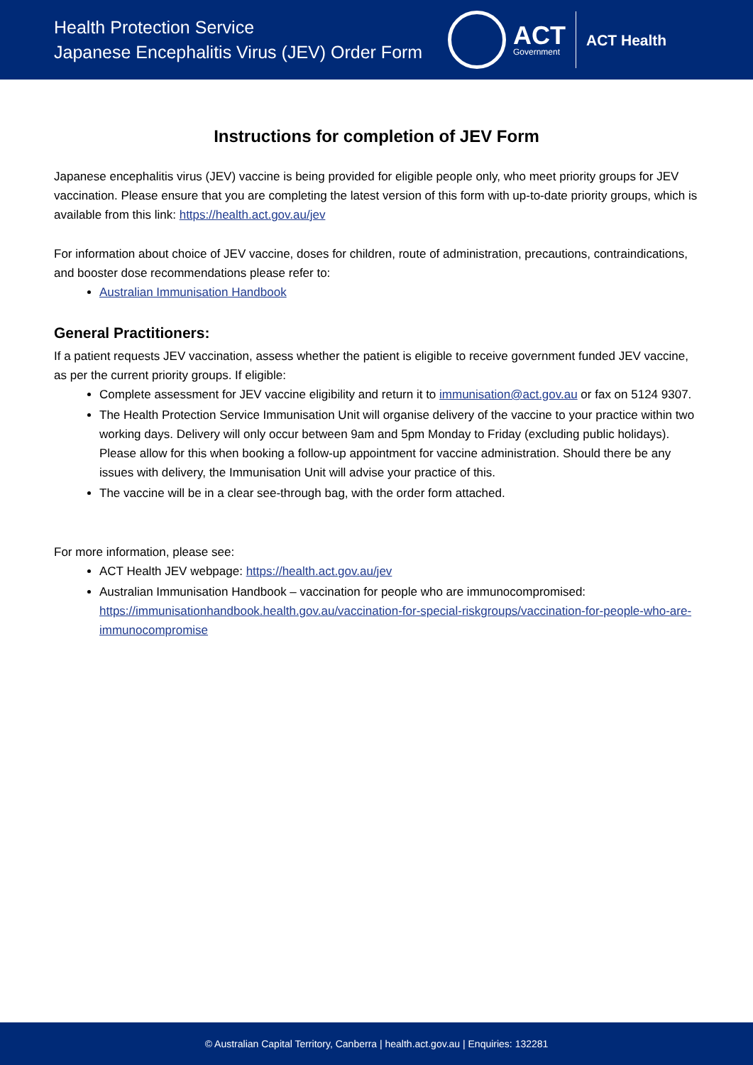Health Protection Service
Japanese Encephalitis Virus (JEV) Order Form
ACT
Government
ACT Health
Instructions for completion of JEV Form
Japanese encephalitis virus (JEV) vaccine is being provided for eligible people only, who meet priority groups for JEV vaccination. Please ensure that you are completing the latest version of this form with up-to-date priority groups, which is available from this link: https://health.act.gov.au/jev
For information about choice of JEV vaccine, doses for children, route of administration, precautions, contraindications, and booster dose recommendations please refer to:
Australian Immunisation Handbook
General Practitioners:
If a patient requests JEV vaccination, assess whether the patient is eligible to receive government funded JEV vaccine, as per the current priority groups. If eligible:
Complete assessment for JEV vaccine eligibility and return it to immunisation@act.gov.au or fax on 5124 9307.
The Health Protection Service Immunisation Unit will organise delivery of the vaccine to your practice within two working days. Delivery will only occur between 9am and 5pm Monday to Friday (excluding public holidays). Please allow for this when booking a follow-up appointment for vaccine administration. Should there be any issues with delivery, the Immunisation Unit will advise your practice of this.
The vaccine will be in a clear see-through bag, with the order form attached.
For more information, please see:
ACT Health JEV webpage: https://health.act.gov.au/jev
Australian Immunisation Handbook – vaccination for people who are immunocompromised: https://immunisationhandbook.health.gov.au/vaccination-for-special-riskgroups/vaccination-for-people-who-are-immunocompromise
© Australian Capital Territory, Canberra | health.act.gov.au | Enquiries: 132281